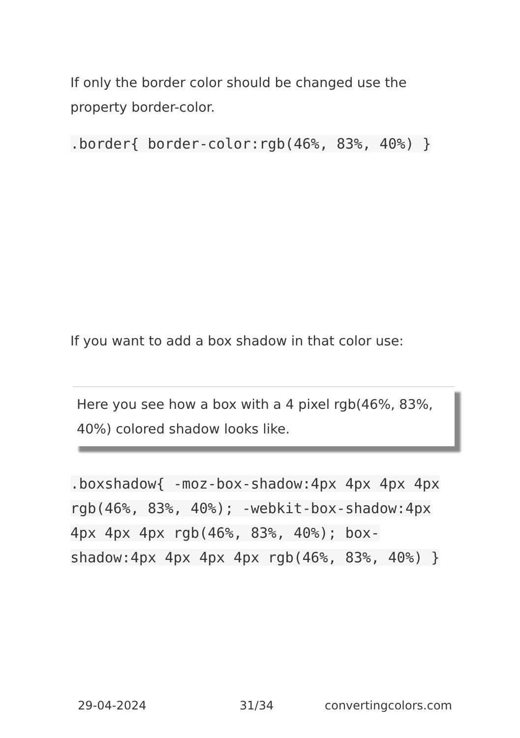If only the border color should be changed use the property border-color.
.border{ border-color:rgb(46%, 83%, 40%) }
If you want to add a box shadow in that color use:
Here you see how a box with a 4 pixel rgb(46%, 83%, 40%) colored shadow looks like.
.boxshadow{ -moz-box-shadow:4px 4px 4px 4px rgb(46%, 83%, 40%); -webkit-box-shadow:4px 4px 4px 4px rgb(46%, 83%, 40%); box-shadow:4px 4px 4px 4px rgb(46%, 83%, 40%) }
29-04-2024 31/34 convertingcolors.com